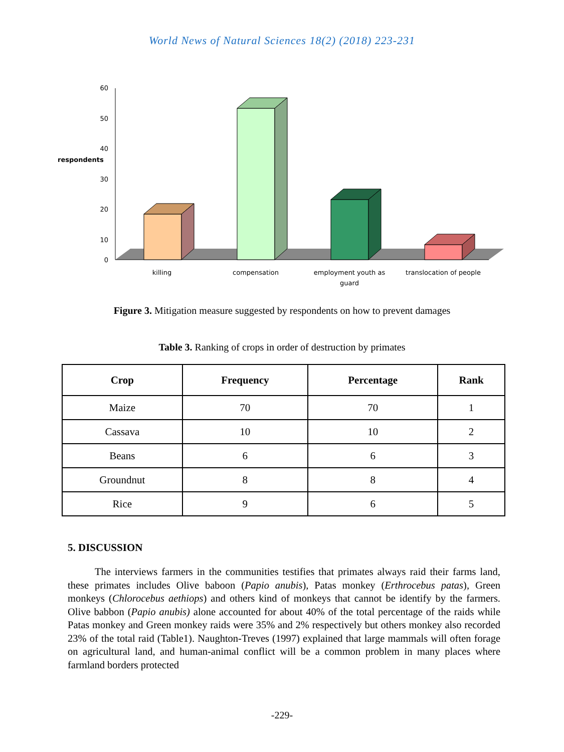World News of Natural Sciences 18(2) (2018) 223-231
60
50
40
30
20
10
0
respondents
killing
compensation
employment youth as
guard
translocation of people
Figure 3. Mitigation measure suggested by respondents on how to prevent damages
Table 3. Ranking of crops in order of destruction by primates
| Crop | Frequency | Percentage | Rank |
| --- | --- | --- | --- |
| Maize | 70 | 70 | 1 |
| Cassava | 10 | 10 | 2 |
| Beans | 6 | 6 | 3 |
| Groundnut | 8 | 8 | 4 |
| Rice | 9 | 6 | 5 |
5. DISCUSSION
The interviews farmers in the communities testifies that primates always raid their farms land, these primates includes Olive baboon (Papio anubis), Patas monkey (Erthrocebus patas), Green monkeys (Chlorocebus aethiops) and others kind of monkeys that cannot be identify by the farmers. Olive babbon (Papio anubis) alone accounted for about 40% of the total percentage of the raids while Patas monkey and Green monkey raids were 35% and 2% respectively but others monkey also recorded 23% of the total raid (Table1). Naughton-Treves (1997) explained that large mammals will often forage on agricultural land, and human-animal conflict will be a common problem in many places where farmland borders protected
-229-